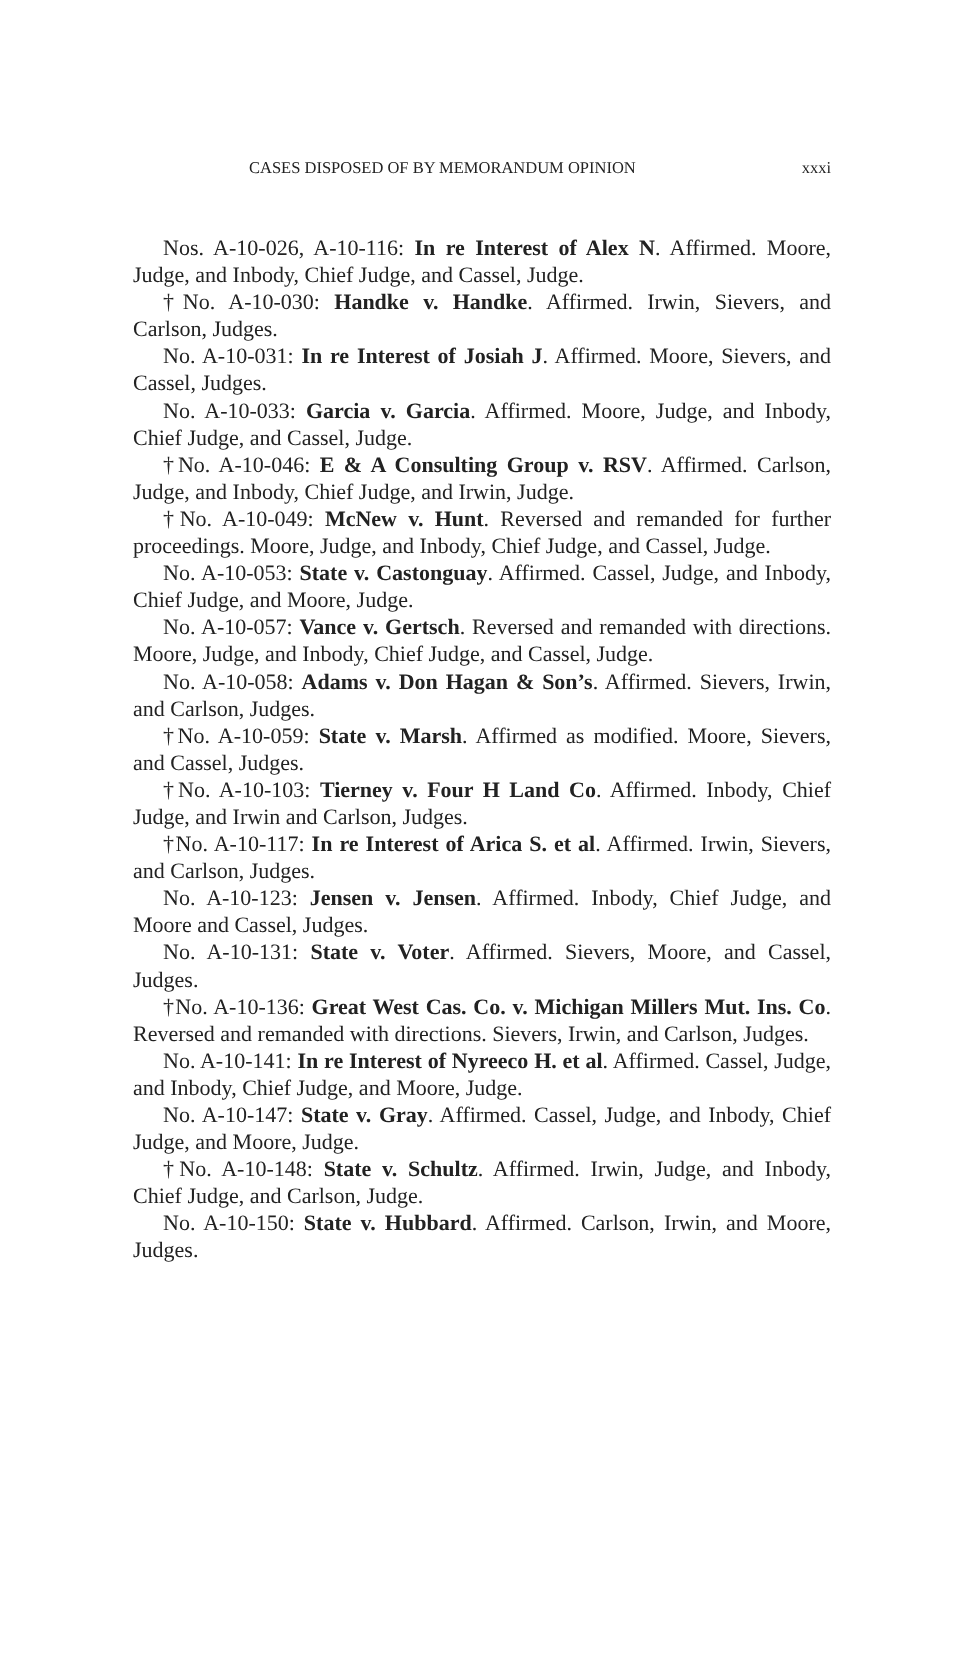CASES DISPOSED OF BY MEMORANDUM OPINION xxxi
Nos. A-10-026, A-10-116: In re Interest of Alex N. Affirmed. Moore, Judge, and Inbody, Chief Judge, and Cassel, Judge.
†No. A-10-030: Handke v. Handke. Affirmed. Irwin, Sievers, and Carlson, Judges.
No. A-10-031: In re Interest of Josiah J. Affirmed. Moore, Sievers, and Cassel, Judges.
No. A-10-033: Garcia v. Garcia. Affirmed. Moore, Judge, and Inbody, Chief Judge, and Cassel, Judge.
†No. A-10-046: E & A Consulting Group v. RSV. Affirmed. Carlson, Judge, and Inbody, Chief Judge, and Irwin, Judge.
†No. A-10-049: McNew v. Hunt. Reversed and remanded for further proceedings. Moore, Judge, and Inbody, Chief Judge, and Cassel, Judge.
No. A-10-053: State v. Castonguay. Affirmed. Cassel, Judge, and Inbody, Chief Judge, and Moore, Judge.
No. A-10-057: Vance v. Gertsch. Reversed and remanded with directions. Moore, Judge, and Inbody, Chief Judge, and Cassel, Judge.
No. A-10-058: Adams v. Don Hagan & Son’s. Affirmed. Sievers, Irwin, and Carlson, Judges.
†No. A-10-059: State v. Marsh. Affirmed as modified. Moore, Sievers, and Cassel, Judges.
†No. A-10-103: Tierney v. Four H Land Co. Affirmed. Inbody, Chief Judge, and Irwin and Carlson, Judges.
†No. A-10-117: In re Interest of Arica S. et al. Affirmed. Irwin, Sievers, and Carlson, Judges.
No. A-10-123: Jensen v. Jensen. Affirmed. Inbody, Chief Judge, and Moore and Cassel, Judges.
No. A-10-131: State v. Voter. Affirmed. Sievers, Moore, and Cassel, Judges.
†No. A-10-136: Great West Cas. Co. v. Michigan Millers Mut. Ins. Co. Reversed and remanded with directions. Sievers, Irwin, and Carlson, Judges.
No. A-10-141: In re Interest of Nyreeco H. et al. Affirmed. Cassel, Judge, and Inbody, Chief Judge, and Moore, Judge.
No. A-10-147: State v. Gray. Affirmed. Cassel, Judge, and Inbody, Chief Judge, and Moore, Judge.
†No. A-10-148: State v. Schultz. Affirmed. Irwin, Judge, and Inbody, Chief Judge, and Carlson, Judge.
No. A-10-150: State v. Hubbard. Affirmed. Carlson, Irwin, and Moore, Judges.